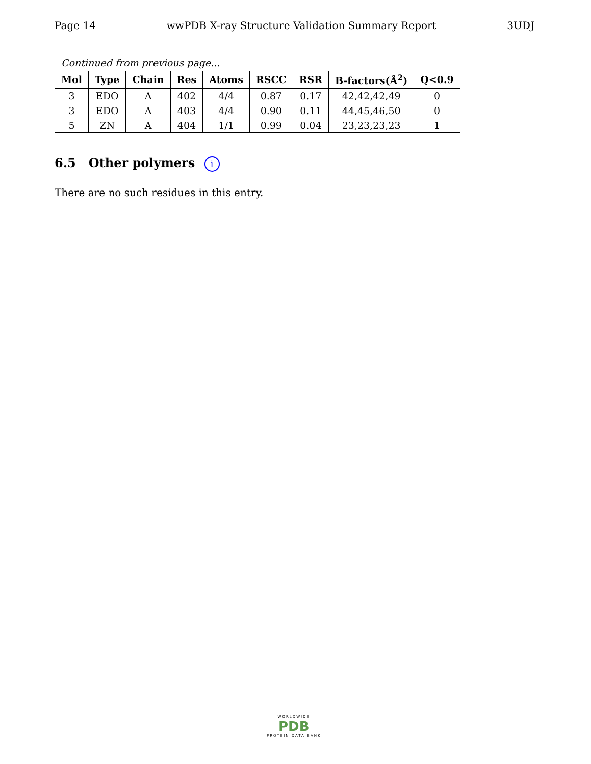Page 14 wwPDB X-ray Structure Validation Summary Report 3UDJ
Continued from previous page...
| Mol | Type | Chain | Res | Atoms | RSCC | RSR | B-factors(Å<sup>2</sup>) | Q<0.9 |
| --- | --- | --- | --- | --- | --- | --- | --- | --- |
| 3 | EDO | A | 402 | 4/4 | 0.87 | 0.17 | 42,42,42,49 | 0 |
| 3 | EDO | A | 403 | 4/4 | 0.90 | 0.11 | 44,45,46,50 | 0 |
| 5 | ZN | A | 404 | 1/1 | 0.99 | 0.04 | 23,23,23,23 | 1 |
6.5 Other polymers i
There are no such residues in this entry.
WORLDWIDE
PDB
PROTEIN DATA BANK